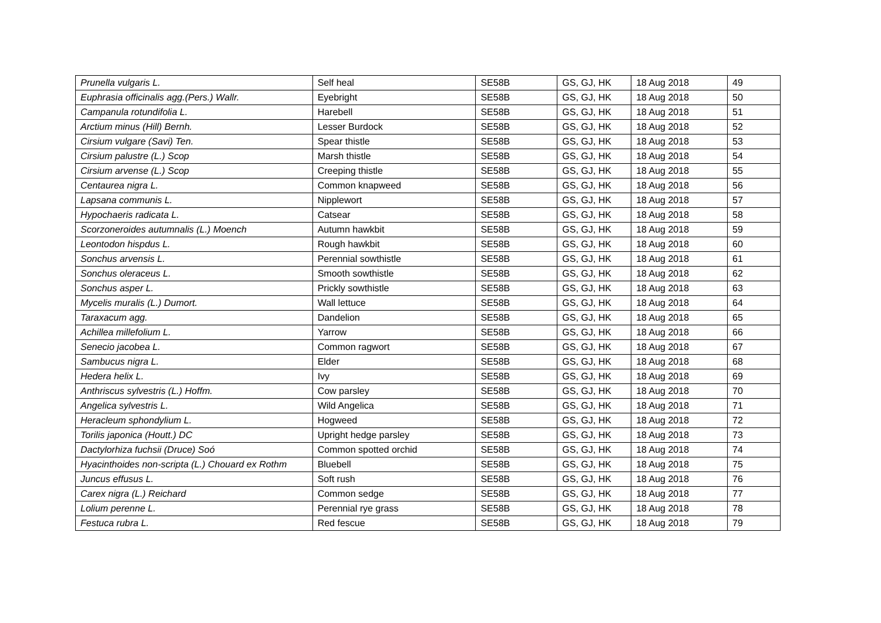| Prunella vulgaris L. | Self heal | SE58B | GS, GJ, HK | 18 Aug 2018 | 49 |
| Euphrasia officinalis agg.(Pers.) Wallr. | Eyebright | SE58B | GS, GJ, HK | 18 Aug 2018 | 50 |
| Campanula rotundifolia L. | Harebell | SE58B | GS, GJ, HK | 18 Aug 2018 | 51 |
| Arctium minus (Hill) Bernh. | Lesser Burdock | SE58B | GS, GJ, HK | 18 Aug 2018 | 52 |
| Cirsium vulgare (Savi) Ten. | Spear thistle | SE58B | GS, GJ, HK | 18 Aug 2018 | 53 |
| Cirsium palustre (L.) Scop | Marsh thistle | SE58B | GS, GJ, HK | 18 Aug 2018 | 54 |
| Cirsium arvense (L.) Scop | Creeping thistle | SE58B | GS, GJ, HK | 18 Aug 2018 | 55 |
| Centaurea nigra L. | Common knapweed | SE58B | GS, GJ, HK | 18 Aug 2018 | 56 |
| Lapsana communis L. | Nipplewort | SE58B | GS, GJ, HK | 18 Aug 2018 | 57 |
| Hypochaeris radicata L. | Catsear | SE58B | GS, GJ, HK | 18 Aug 2018 | 58 |
| Scorzoneroides autumnalis (L.) Moench | Autumn hawkbit | SE58B | GS, GJ, HK | 18 Aug 2018 | 59 |
| Leontodon hispdus L. | Rough hawkbit | SE58B | GS, GJ, HK | 18 Aug 2018 | 60 |
| Sonchus arvensis L. | Perennial sowthistle | SE58B | GS, GJ, HK | 18 Aug 2018 | 61 |
| Sonchus oleraceus L. | Smooth sowthistle | SE58B | GS, GJ, HK | 18 Aug 2018 | 62 |
| Sonchus asper L. | Prickly sowthistle | SE58B | GS, GJ, HK | 18 Aug 2018 | 63 |
| Mycelis muralis (L.) Dumort. | Wall lettuce | SE58B | GS, GJ, HK | 18 Aug 2018 | 64 |
| Taraxacum agg. | Dandelion | SE58B | GS, GJ, HK | 18 Aug 2018 | 65 |
| Achillea millefolium L. | Yarrow | SE58B | GS, GJ, HK | 18 Aug 2018 | 66 |
| Senecio jacobea L. | Common ragwort | SE58B | GS, GJ, HK | 18 Aug 2018 | 67 |
| Sambucus nigra L. | Elder | SE58B | GS, GJ, HK | 18 Aug 2018 | 68 |
| Hedera helix L. | Ivy | SE58B | GS, GJ, HK | 18 Aug 2018 | 69 |
| Anthriscus sylvestris (L.) Hoffm. | Cow parsley | SE58B | GS, GJ, HK | 18 Aug 2018 | 70 |
| Angelica sylvestris L. | Wild Angelica | SE58B | GS, GJ, HK | 18 Aug 2018 | 71 |
| Heracleum sphondylium L. | Hogweed | SE58B | GS, GJ, HK | 18 Aug 2018 | 72 |
| Torilis japonica (Houtt.) DC | Upright hedge parsley | SE58B | GS, GJ, HK | 18 Aug 2018 | 73 |
| Dactylorhiza fuchsii (Druce) Soó | Common spotted orchid | SE58B | GS, GJ, HK | 18 Aug 2018 | 74 |
| Hyacinthoides non-scripta (L.) Chouard ex Rothm | Bluebell | SE58B | GS, GJ, HK | 18 Aug 2018 | 75 |
| Juncus effusus L. | Soft rush | SE58B | GS, GJ, HK | 18 Aug 2018 | 76 |
| Carex nigra (L.) Reichard | Common sedge | SE58B | GS, GJ, HK | 18 Aug 2018 | 77 |
| Lolium perenne L. | Perennial rye grass | SE58B | GS, GJ, HK | 18 Aug 2018 | 78 |
| Festuca rubra L. | Red fescue | SE58B | GS, GJ, HK | 18 Aug 2018 | 79 |